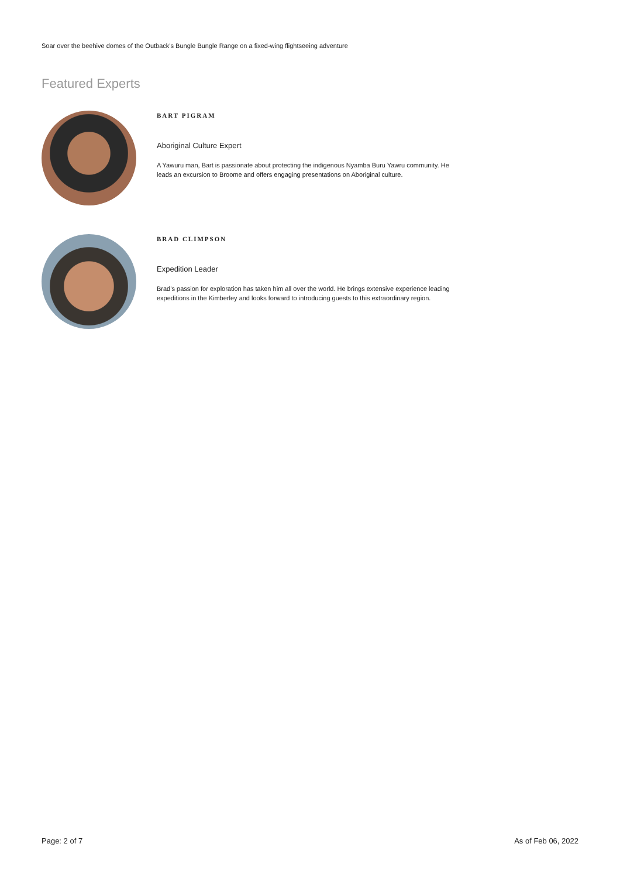Soar over the beehive domes of the Outback’s Bungle Bungle Range on a fixed-wing flightseeing adventure
Featured Experts
BART PIGRAM
Aboriginal Culture Expert
A Yawuru man, Bart is passionate about protecting the indigenous Nyamba Buru Yawru community. He leads an excursion to Broome and offers engaging presentations on Aboriginal culture.
BRAD CLIMPSON
Expedition Leader
Brad’s passion for exploration has taken him all over the world. He brings extensive experience leading expeditions in the Kimberley and looks forward to introducing guests to this extraordinary region.
Page: 2 of 7 As of Feb 06, 2022